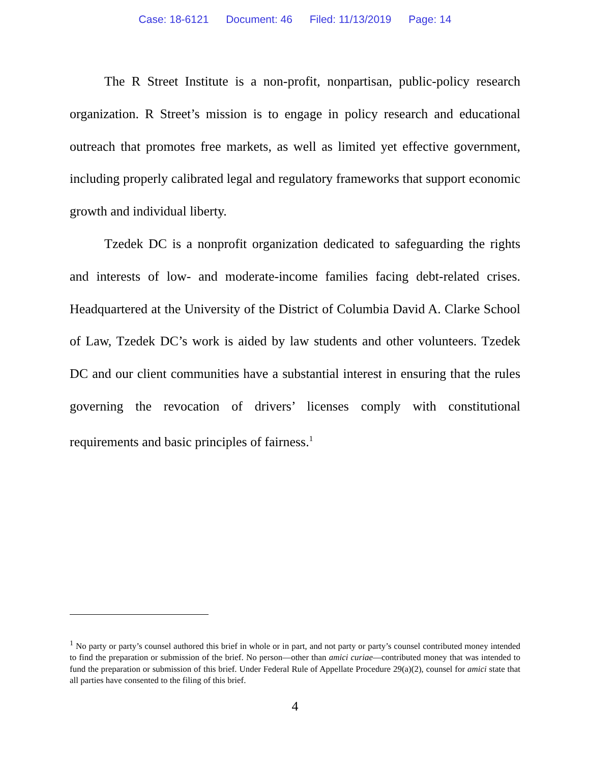Case: 18-6121 Document: 46 Filed: 11/13/2019 Page: 14
The R Street Institute is a non-profit, nonpartisan, public-policy research organization. R Street’s mission is to engage in policy research and educational outreach that promotes free markets, as well as limited yet effective government, including properly calibrated legal and regulatory frameworks that support economic growth and individual liberty.
Tzedek DC is a nonprofit organization dedicated to safeguarding the rights and interests of low- and moderate-income families facing debt-related crises. Headquartered at the University of the District of Columbia David A. Clarke School of Law, Tzedek DC’s work is aided by law students and other volunteers. Tzedek DC and our client communities have a substantial interest in ensuring that the rules governing the revocation of drivers’ licenses comply with constitutional requirements and basic principles of fairness.<sup>1</sup>
<sup>1</sup> No party or party’s counsel authored this brief in whole or in part, and not party or party’s counsel contributed money intended to find the preparation or submission of the brief. No person—other than amici curiae—contributed money that was intended to fund the preparation or submission of this brief. Under Federal Rule of Appellate Procedure 29(a)(2), counsel for amici state that all parties have consented to the filing of this brief.
4